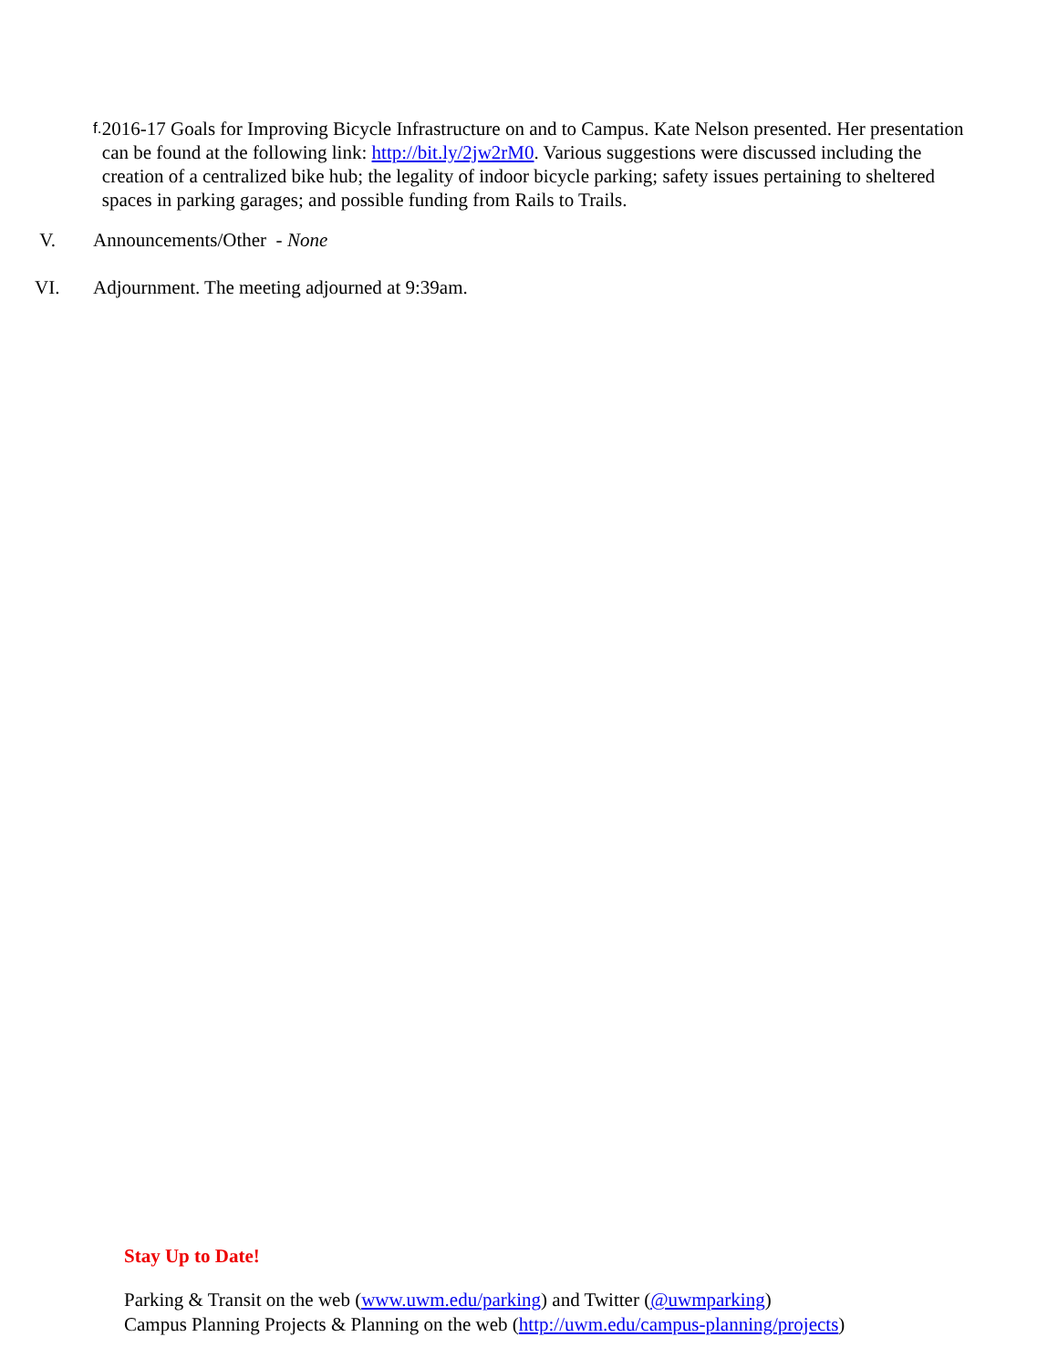f.
2016-17 Goals for Improving Bicycle Infrastructure on and to Campus. Kate Nelson presented. Her presentation can be found at the following link: http://bit.ly/2jw2rM0. Various suggestions were discussed including the creation of a centralized bike hub; the legality of indoor bicycle parking; safety issues pertaining to sheltered spaces in parking garages; and possible funding from Rails to Trails.
V. Announcements/Other - None
VI. Adjournment. The meeting adjourned at 9:39am.
Stay Up to Date!
Parking & Transit on the web (www.uwm.edu/parking) and Twitter (@uwmparking)
Campus Planning Projects & Planning on the web (http://uwm.edu/campus-planning/projects)